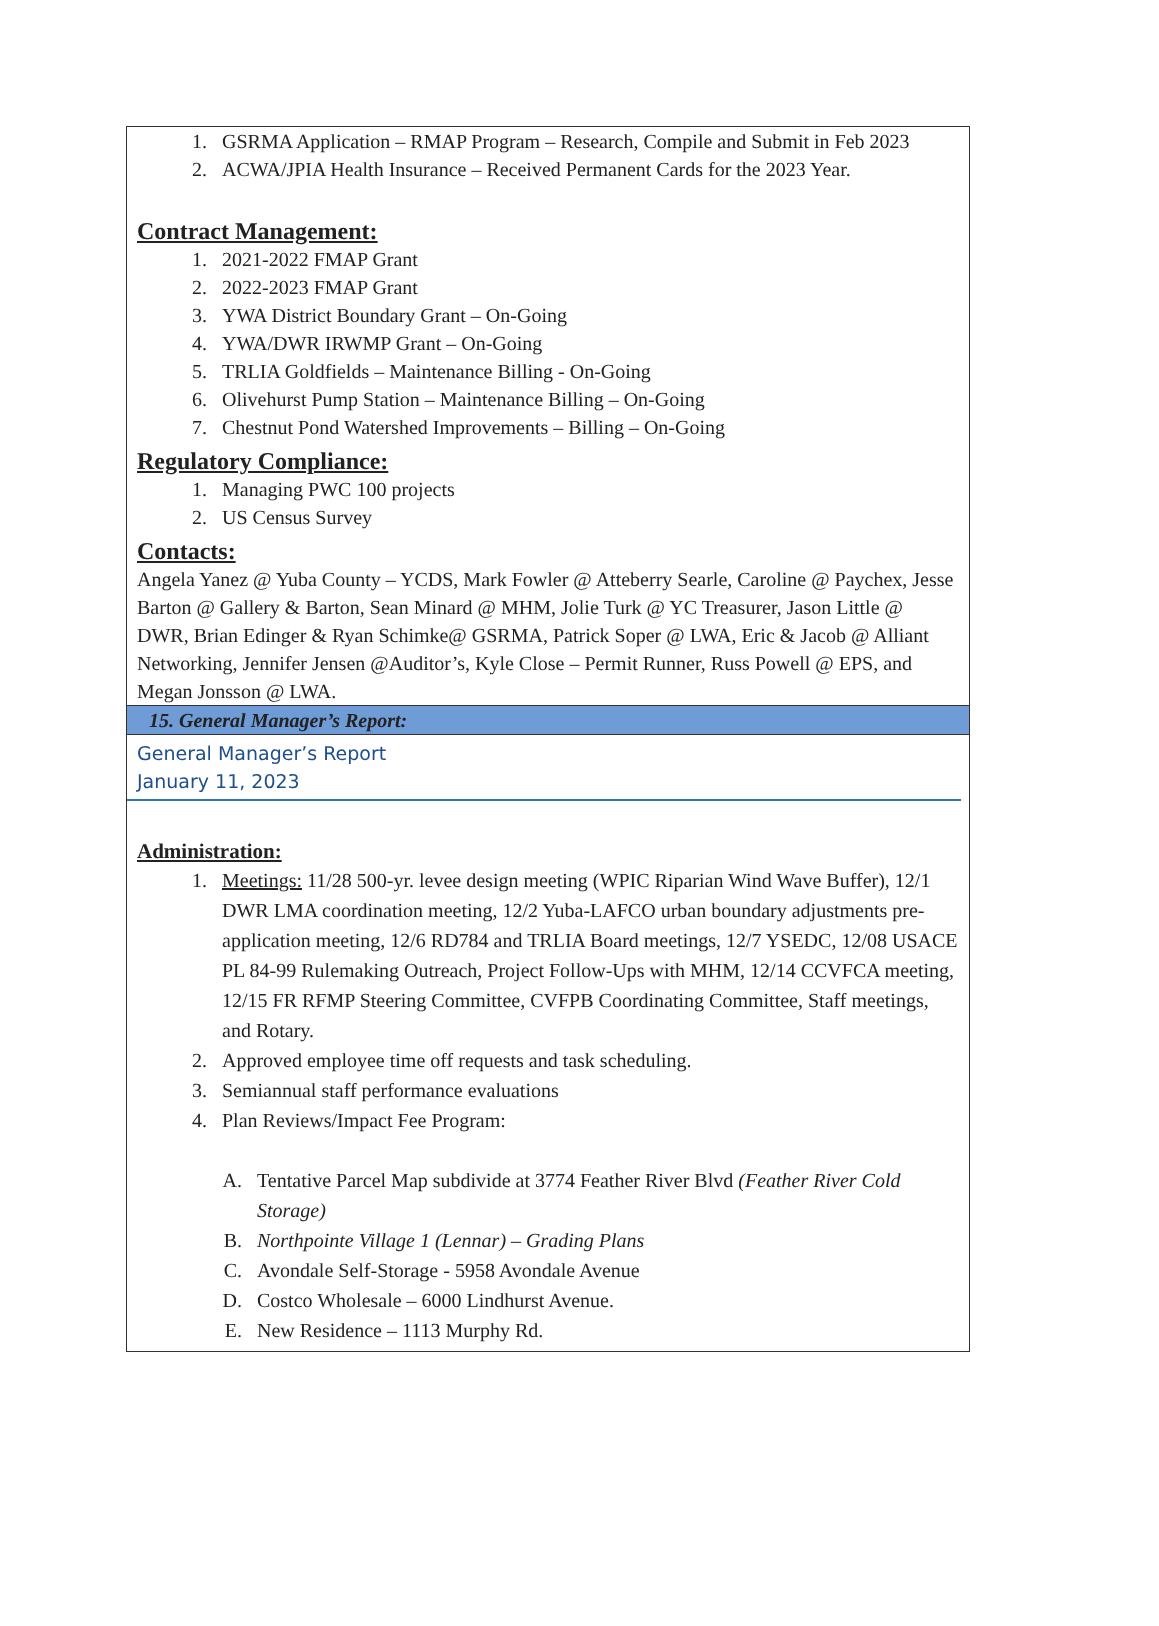1. GSRMA Application – RMAP Program – Research, Compile and Submit in Feb 2023
2. ACWA/JPIA Health Insurance – Received Permanent Cards for the 2023 Year.
Contract Management:
1. 2021-2022 FMAP Grant
2. 2022-2023 FMAP Grant
3. YWA District Boundary Grant – On-Going
4. YWA/DWR IRWMP Grant – On-Going
5. TRLIA Goldfields – Maintenance Billing - On-Going
6. Olivehurst Pump Station – Maintenance Billing – On-Going
7. Chestnut Pond Watershed Improvements – Billing – On-Going
Regulatory Compliance:
1. Managing PWC 100 projects
2. US Census Survey
Contacts:
Angela Yanez @ Yuba County – YCDS, Mark Fowler @ Atteberry Searle, Caroline @ Paychex, Jesse Barton @ Gallery & Barton, Sean Minard @ MHM, Jolie Turk @ YC Treasurer, Jason Little @ DWR, Brian Edinger & Ryan Schimke@ GSRMA, Patrick Soper @ LWA, Eric & Jacob @ Alliant Networking, Jennifer Jensen @Auditor’s, Kyle Close – Permit Runner, Russ Powell @ EPS, and Megan Jonsson @ LWA.
15. General Manager’s Report:
General Manager’s Report
January 11, 2023
Administration:
1. Meetings: 11/28 500-yr. levee design meeting (WPIC Riparian Wind Wave Buffer), 12/1 DWR LMA coordination meeting, 12/2 Yuba-LAFCO urban boundary adjustments pre-application meeting, 12/6 RD784 and TRLIA Board meetings, 12/7 YSEDC, 12/08 USACE PL 84-99 Rulemaking Outreach, Project Follow-Ups with MHM, 12/14 CCVFCA meeting, 12/15 FR RFMP Steering Committee, CVFPB Coordinating Committee, Staff meetings, and Rotary.
2. Approved employee time off requests and task scheduling.
3. Semiannual staff performance evaluations
4. Plan Reviews/Impact Fee Program:
A. Tentative Parcel Map subdivide at 3774 Feather River Blvd (Feather River Cold Storage)
B. Northpointe Village 1 (Lennar) – Grading Plans
C. Avondale Self-Storage - 5958 Avondale Avenue
D. Costco Wholesale – 6000 Lindhurst Avenue.
E. New Residence – 1113 Murphy Rd.